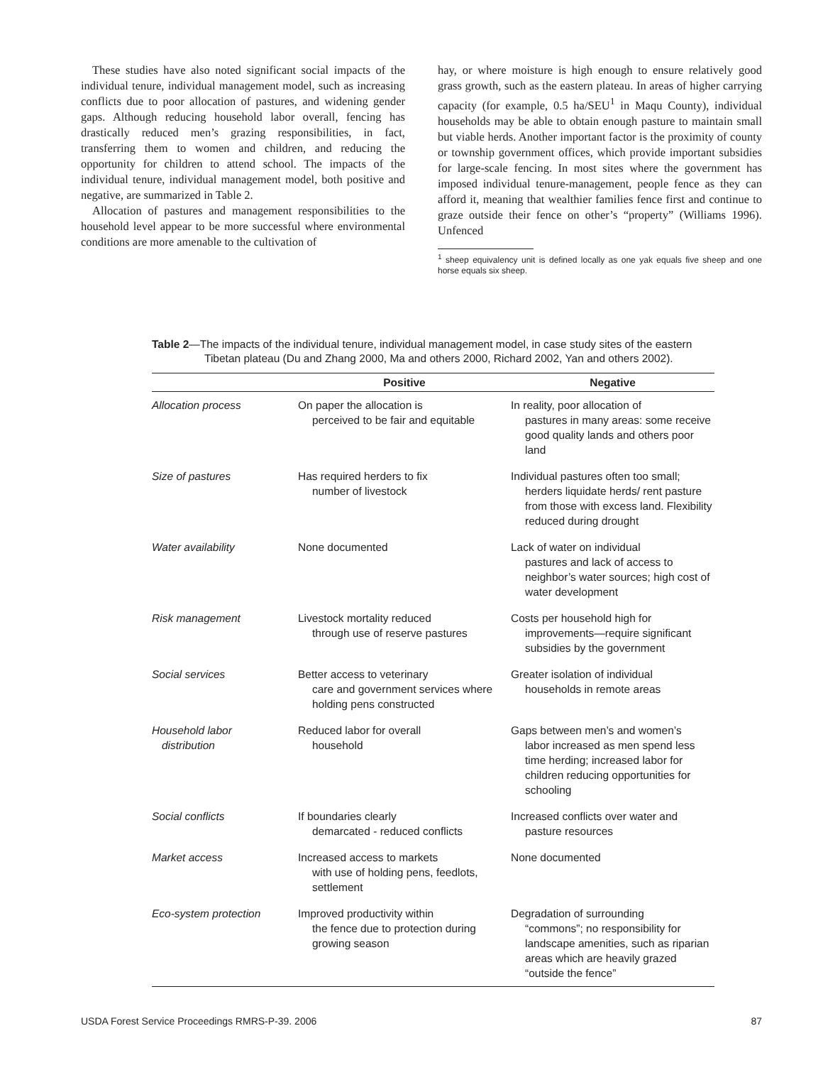These studies have also noted significant social impacts of the individual tenure, individual management model, such as increasing conflicts due to poor allocation of pastures, and widening gender gaps. Although reducing household labor overall, fencing has drastically reduced men’s grazing responsibilities, in fact, transferring them to women and children, and reducing the opportunity for children to attend school. The impacts of the individual tenure, individual management model, both positive and negative, are summarized in Table 2.
Allocation of pastures and management responsibilities to the household level appear to be more successful where environmental conditions are more amenable to the cultivation of
hay, or where moisture is high enough to ensure relatively good grass growth, such as the eastern plateau. In areas of higher carrying capacity (for example, 0.5 ha/SEU<sup>1</sup> in Maqu County), individual households may be able to obtain enough pasture to maintain small but viable herds. Another important factor is the proximity of county or township government offices, which provide important subsidies for large-scale fencing. In most sites where the government has imposed individual tenure-management, people fence as they can afford it, meaning that wealthier families fence first and continue to graze outside their fence on other’s “property” (Williams 1996). Unfenced
<sup>1</sup> sheep equivalency unit is defined locally as one yak equals five sheep and one horse equals six sheep.
Table 2—The impacts of the individual tenure, individual management model, in case study sites of the eastern Tibetan plateau (Du and Zhang 2000, Ma and others 2000, Richard 2002, Yan and others 2002).
| | Positive | Negative |
| --- | --- | --- |
| Allocation process | On paper the allocation is perceived to be fair and equitable | In reality, poor allocation of pastures in many areas: some receive good quality lands and others poor land |
| Size of pastures | Has required herders to fix number of livestock | Individual pastures often too small; herders liquidate herds/ rent pasture from those with excess land. Flexibility reduced during drought |
| Water availability | None documented | Lack of water on individual pastures and lack of access to neighbor’s water sources; high cost of water development |
| Risk management | Livestock mortality reduced through use of reserve pastures | Costs per household high for improvements—require significant subsidies by the government |
| Social services | Better access to veterinary care and government services where holding pens constructed | Greater isolation of individual households in remote areas |
| Household labor distribution | Reduced labor for overall household | Gaps between men’s and women’s labor increased as men spend less time herding; increased labor for children reducing opportunities for schooling |
| Social conflicts | If boundaries clearly demarcated - reduced conflicts | Increased conflicts over water and pasture resources |
| Market access | Increased access to markets with use of holding pens, feedlots, settlement | None documented |
| Eco-system protection | Improved productivity within the fence due to protection during growing season | Degradation of surrounding “commons”; no responsibility for landscape amenities, such as riparian areas which are heavily grazed “outside the fence” |
USDA Forest Service Proceedings RMRS-P-39. 2006 87